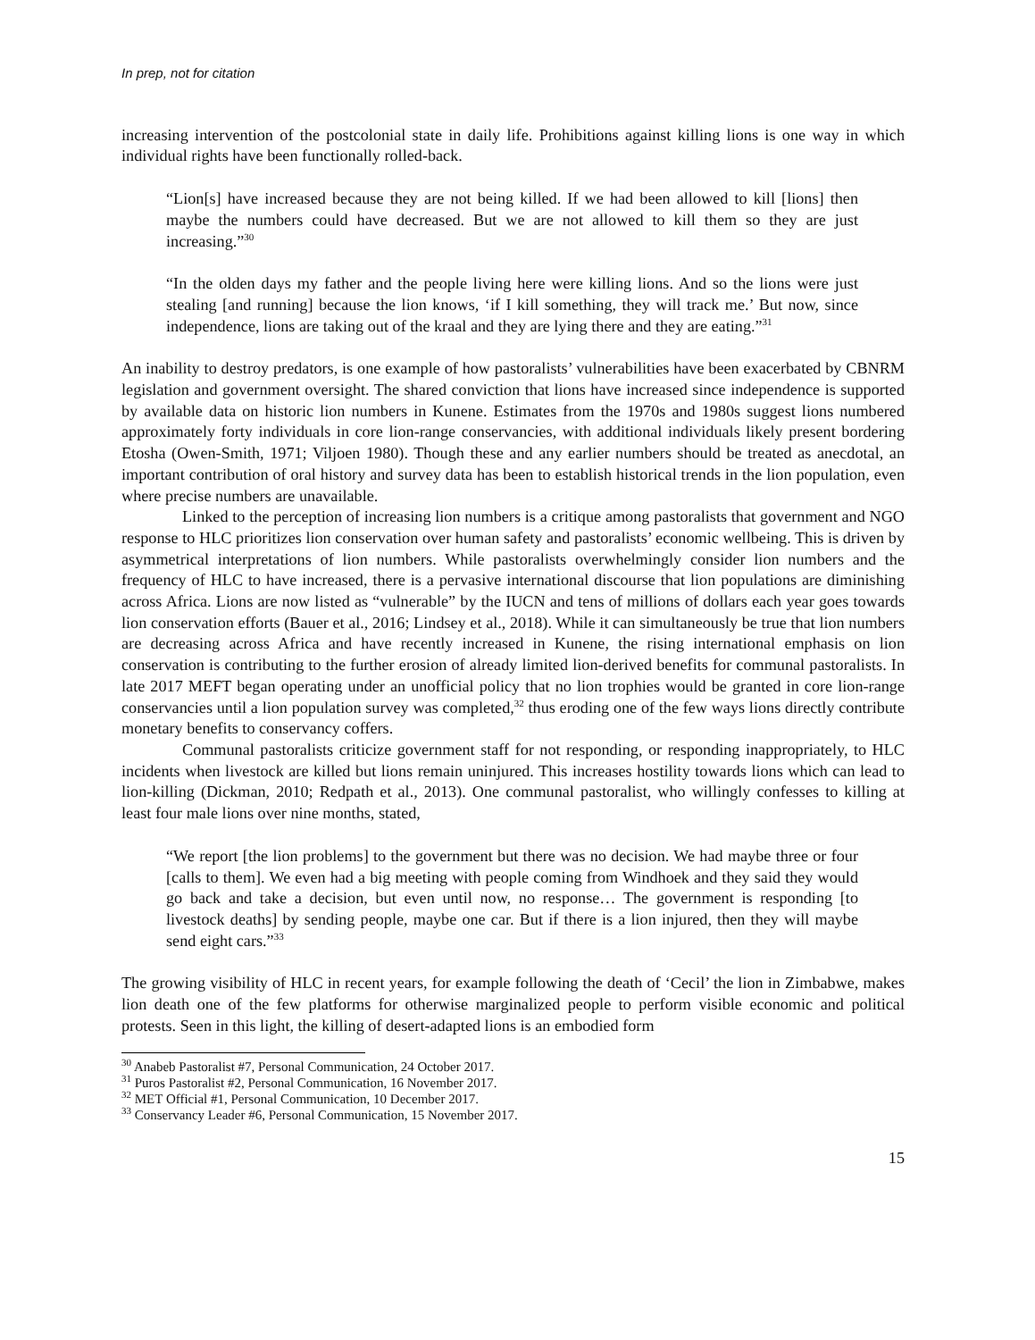In prep, not for citation
increasing intervention of the postcolonial state in daily life. Prohibitions against killing lions is one way in which individual rights have been functionally rolled-back.
“Lion[s] have increased because they are not being killed. If we had been allowed to kill [lions] then maybe the numbers could have decreased. But we are not allowed to kill them so they are just increasing.”<sup>30</sup>
“In the olden days my father and the people living here were killing lions. And so the lions were just stealing [and running] because the lion knows, ‘if I kill something, they will track me.’ But now, since independence, lions are taking out of the kraal and they are lying there and they are eating.”<sup>31</sup>
An inability to destroy predators, is one example of how pastoralists’ vulnerabilities have been exacerbated by CBNRM legislation and government oversight. The shared conviction that lions have increased since independence is supported by available data on historic lion numbers in Kunene. Estimates from the 1970s and 1980s suggest lions numbered approximately forty individuals in core lion-range conservancies, with additional individuals likely present bordering Etosha (Owen-Smith, 1971; Viljoen 1980). Though these and any earlier numbers should be treated as anecdotal, an important contribution of oral history and survey data has been to establish historical trends in the lion population, even where precise numbers are unavailable.
Linked to the perception of increasing lion numbers is a critique among pastoralists that government and NGO response to HLC prioritizes lion conservation over human safety and pastoralists’ economic wellbeing. This is driven by asymmetrical interpretations of lion numbers. While pastoralists overwhelmingly consider lion numbers and the frequency of HLC to have increased, there is a pervasive international discourse that lion populations are diminishing across Africa. Lions are now listed as “vulnerable” by the IUCN and tens of millions of dollars each year goes towards lion conservation efforts (Bauer et al., 2016; Lindsey et al., 2018). While it can simultaneously be true that lion numbers are decreasing across Africa and have recently increased in Kunene, the rising international emphasis on lion conservation is contributing to the further erosion of already limited lion-derived benefits for communal pastoralists. In late 2017 MEFT began operating under an unofficial policy that no lion trophies would be granted in core lion-range conservancies until a lion population survey was completed,<sup>32</sup> thus eroding one of the few ways lions directly contribute monetary benefits to conservancy coffers.
Communal pastoralists criticize government staff for not responding, or responding inappropriately, to HLC incidents when livestock are killed but lions remain uninjured. This increases hostility towards lions which can lead to lion-killing (Dickman, 2010; Redpath et al., 2013). One communal pastoralist, who willingly confesses to killing at least four male lions over nine months, stated,
“We report [the lion problems] to the government but there was no decision. We had maybe three or four [calls to them]. We even had a big meeting with people coming from Windhoek and they said they would go back and take a decision, but even until now, no response… The government is responding [to livestock deaths] by sending people, maybe one car. But if there is a lion injured, then they will maybe send eight cars.”<sup>33</sup>
The growing visibility of HLC in recent years, for example following the death of ‘Cecil’ the lion in Zimbabwe, makes lion death one of the few platforms for otherwise marginalized people to perform visible economic and political protests. Seen in this light, the killing of desert-adapted lions is an embodied form
<sup>30</sup> Anabeb Pastoralist #7, Personal Communication, 24 October 2017.
<sup>31</sup> Puros Pastoralist #2, Personal Communication, 16 November 2017.
<sup>32</sup> MET Official #1, Personal Communication, 10 December 2017.
<sup>33</sup> Conservancy Leader #6, Personal Communication, 15 November 2017.
15